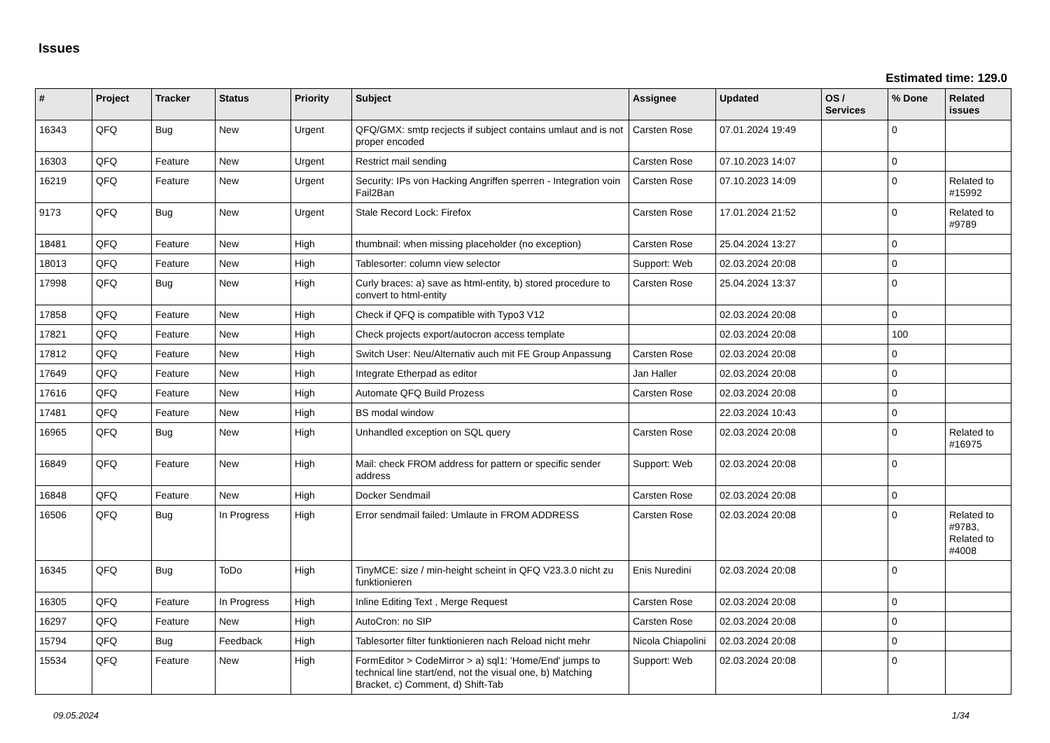Issues
Estimated time: 129.0
| # | Project | Tracker | Status | Priority | Subject | Assignee | Updated | OS / Services | % Done | Related issues |
| --- | --- | --- | --- | --- | --- | --- | --- | --- | --- | --- |
| 16343 | QFQ | Bug | New | Urgent | QFQ/GMX: smtp recjects if subject contains umlaut and is not proper encoded | Carsten Rose | 07.01.2024 19:49 | | 0 | |
| 16303 | QFQ | Feature | New | Urgent | Restrict mail sending | Carsten Rose | 07.10.2023 14:07 | | 0 | |
| 16219 | QFQ | Feature | New | Urgent | Security: IPs von Hacking Angriffen sperren - Integration voin Fail2Ban | Carsten Rose | 07.10.2023 14:09 | | 0 | Related to #15992 |
| 9173 | QFQ | Bug | New | Urgent | Stale Record Lock: Firefox | Carsten Rose | 17.01.2024 21:52 | | 0 | Related to #9789 |
| 18481 | QFQ | Feature | New | High | thumbnail: when missing placeholder (no exception) | Carsten Rose | 25.04.2024 13:27 | | 0 | |
| 18013 | QFQ | Feature | New | High | Tablesorter: column view selector | Support: Web | 02.03.2024 20:08 | | 0 | |
| 17998 | QFQ | Bug | New | High | Curly braces: a) save as html-entity, b) stored procedure to convert to html-entity | Carsten Rose | 25.04.2024 13:37 | | 0 | |
| 17858 | QFQ | Feature | New | High | Check if QFQ is compatible with Typo3 V12 | | 02.03.2024 20:08 | | 0 | |
| 17821 | QFQ | Feature | New | High | Check projects export/autocron access template | | 02.03.2024 20:08 | | 100 | |
| 17812 | QFQ | Feature | New | High | Switch User: Neu/Alternativ auch mit FE Group Anpassung | Carsten Rose | 02.03.2024 20:08 | | 0 | |
| 17649 | QFQ | Feature | New | High | Integrate Etherpad as editor | Jan Haller | 02.03.2024 20:08 | | 0 | |
| 17616 | QFQ | Feature | New | High | Automate QFQ Build Prozess | Carsten Rose | 02.03.2024 20:08 | | 0 | |
| 17481 | QFQ | Feature | New | High | BS modal window | | 22.03.2024 10:43 | | 0 | |
| 16965 | QFQ | Bug | New | High | Unhandled exception on SQL query | Carsten Rose | 02.03.2024 20:08 | | 0 | Related to #16975 |
| 16849 | QFQ | Feature | New | High | Mail: check FROM address for pattern or specific sender address | Support: Web | 02.03.2024 20:08 | | 0 | |
| 16848 | QFQ | Feature | New | High | Docker Sendmail | Carsten Rose | 02.03.2024 20:08 | | 0 | |
| 16506 | QFQ | Bug | In Progress | High | Error sendmail failed: Umlaute in FROM ADDRESS | Carsten Rose | 02.03.2024 20:08 | | 0 | Related to #9783, Related to #4008 |
| 16345 | QFQ | Bug | ToDo | High | TinyMCE: size / min-height scheint in QFQ V23.3.0 nicht zu funktionieren | Enis Nuredini | 02.03.2024 20:08 | | 0 | |
| 16305 | QFQ | Feature | In Progress | High | Inline Editing Text , Merge Request | Carsten Rose | 02.03.2024 20:08 | | 0 | |
| 16297 | QFQ | Feature | New | High | AutoCron: no SIP | Carsten Rose | 02.03.2024 20:08 | | 0 | |
| 15794 | QFQ | Bug | Feedback | High | Tablesorter filter funktionieren nach Reload nicht mehr | Nicola Chiapolini | 02.03.2024 20:08 | | 0 | |
| 15534 | QFQ | Feature | New | High | FormEditor > CodeMirror > a) sql1: 'Home/End' jumps to technical line start/end, not the visual one, b) Matching Bracket, c) Comment, d) Shift-Tab | Support: Web | 02.03.2024 20:08 | | 0 | |
09.05.2024 1/34